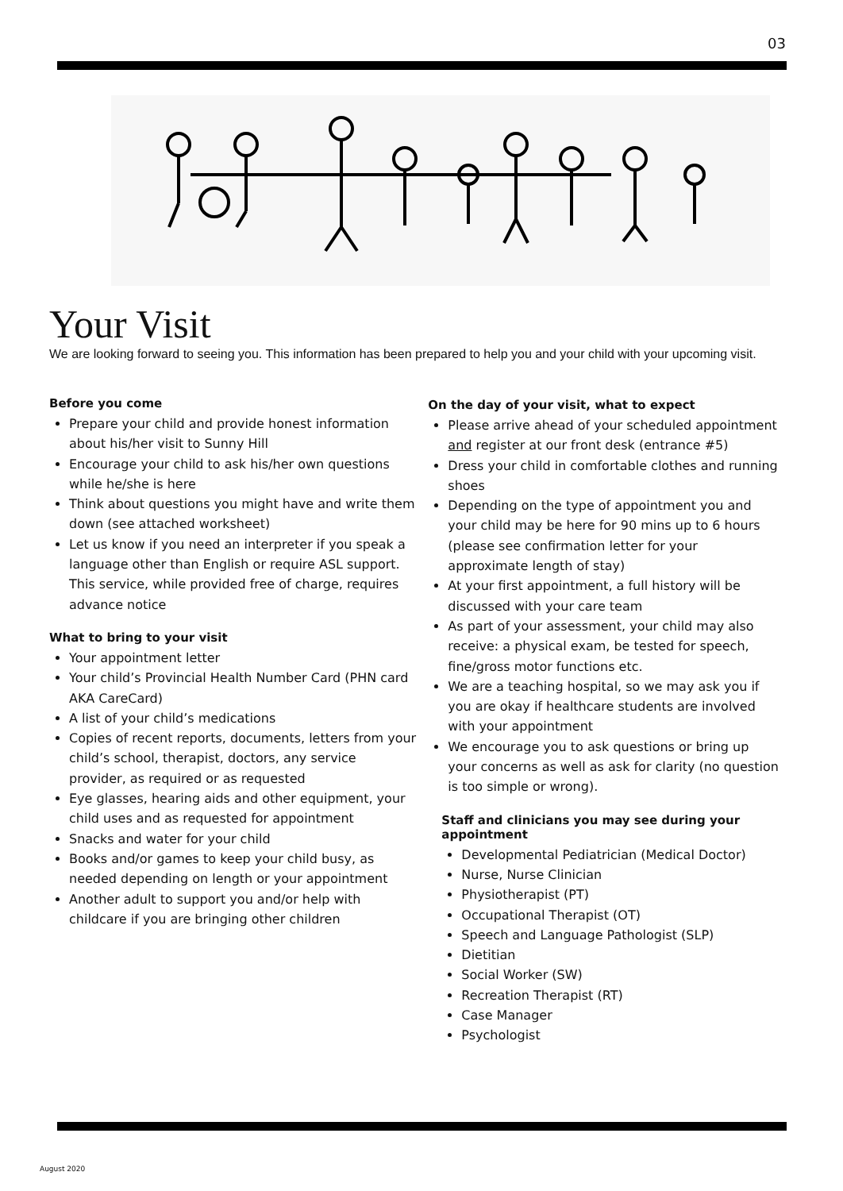03
Your Visit
We are looking forward to seeing you. This information has been prepared to help you and your child with your upcoming visit.
Before you come
Prepare your child and provide honest information about his/her visit to Sunny Hill
Encourage your child to ask his/her own questions while he/she is here
Think about questions you might have and write them down (see attached worksheet)
Let us know if you need an interpreter if you speak a language other than English or require ASL support. This service, while provided free of charge, requires advance notice
What to bring to your visit
Your appointment letter
Your child’s Provincial Health Number Card (PHN card AKA CareCard)
A list of your child’s medications
Copies of recent reports, documents, letters from your child’s school, therapist, doctors, any service provider, as required or as requested
Eye glasses, hearing aids and other equipment, your child uses and as requested for appointment
Snacks and water for your child
Books and/or games to keep your child busy, as needed depending on length or your appointment
Another adult to support you and/or help with childcare if you are bringing other children
On the day of your visit, what to expect
Please arrive ahead of your scheduled appointment and register at our front desk (entrance #5)
Dress your child in comfortable clothes and running shoes
Depending on the type of appointment you and your child may be here for 90 mins up to 6 hours (please see confirmation letter for your approximate length of stay)
At your first appointment, a full history will be discussed with your care team
As part of your assessment, your child may also receive: a physical exam, be tested for speech, fine/gross motor functions etc.
We are a teaching hospital, so we may ask you if you are okay if healthcare students are involved with your appointment
We encourage you to ask questions or bring up your concerns as well as ask for clarity (no question is too simple or wrong).
Staff and clinicians you may see during your appointment
Developmental Pediatrician (Medical Doctor)
Nurse, Nurse Clinician
Physiotherapist (PT)
Occupational Therapist (OT)
Speech and Language Pathologist (SLP)
Dietitian
Social Worker (SW)
Recreation Therapist (RT)
Case Manager
Psychologist
August 2020